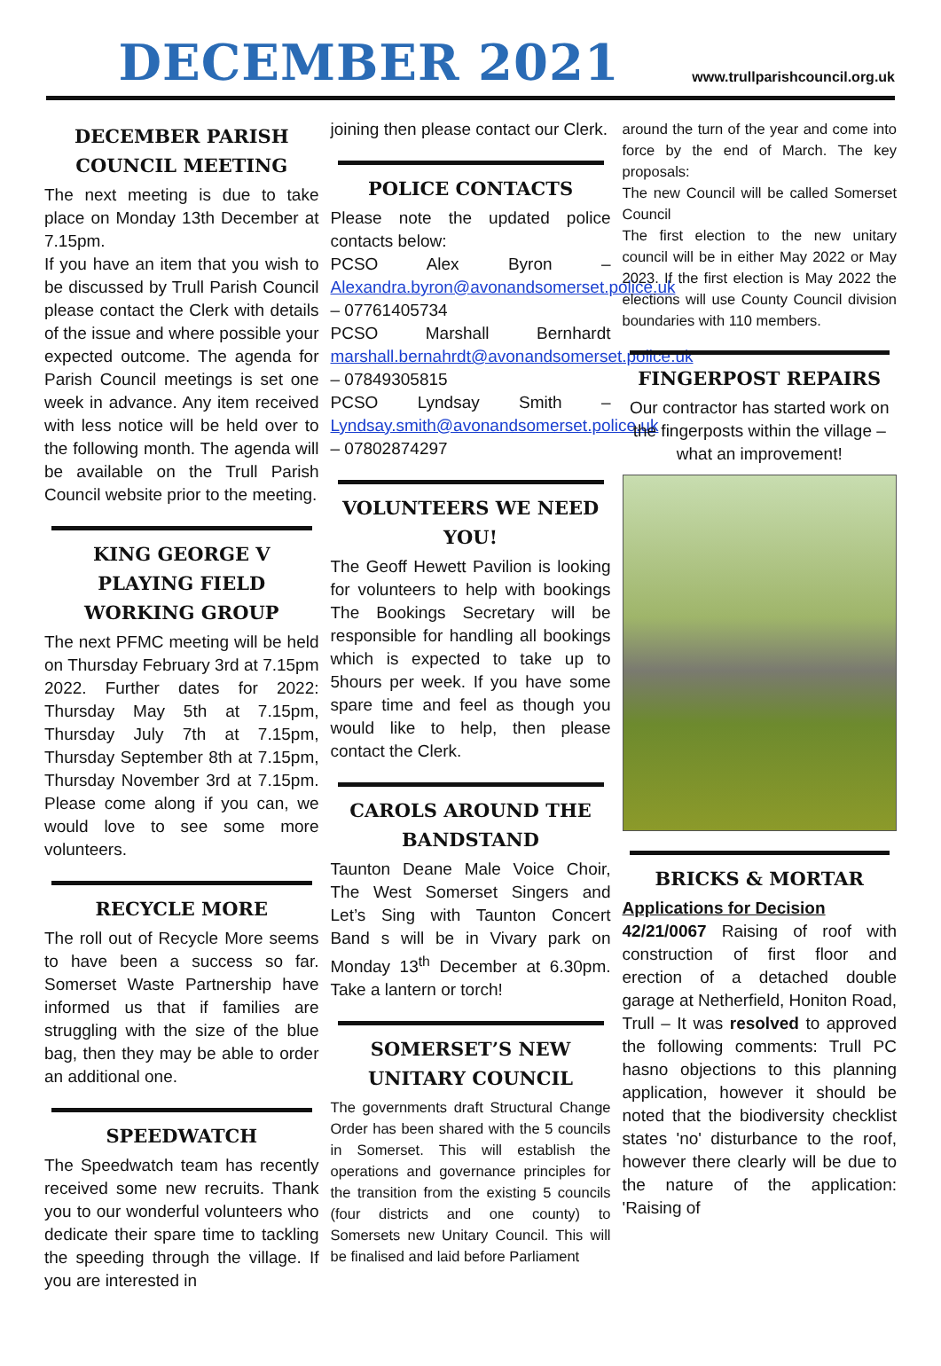DECEMBER 2021
www.trullparishcouncil.org.uk
DECEMBER PARISH COUNCIL MEETING
The next meeting is due to take place on Monday 13th December at 7.15pm.
If you have an item that you wish to be discussed by Trull Parish Council please contact the Clerk with details of the issue and where possible your expected outcome. The agenda for Parish Council meetings is set one week in advance. Any item received with less notice will be held over to the following month. The agenda will be available on the Trull Parish Council website prior to the meeting.
KING GEORGE V PLAYING FIELD WORKING GROUP
The next PFMC meeting will be held on Thursday February 3rd at 7.15pm 2022. Further dates for 2022: Thursday May 5th at 7.15pm, Thursday July 7th at 7.15pm, Thursday September 8th at 7.15pm, Thursday November 3rd at 7.15pm. Please come along if you can, we would love to see some more volunteers.
RECYCLE MORE
The roll out of Recycle More seems to have been a success so far. Somerset Waste Partnership have informed us that if families are struggling with the size of the blue bag, then they may be able to order an additional one.
SPEEDWATCH
The Speedwatch team has recently received some new recruits. Thank you to our wonderful volunteers who dedicate their spare time to tackling the speeding through the village. If you are interested in
joining then please contact our Clerk.
POLICE CONTACTS
Please note the updated police contacts below:
PCSO Alex Byron – Alexandra.byron@avonandsomerset.police.uk – 07761405734
PCSO Marshall Bernhardt marshall.bernahrdt@avonandsomerset.police.uk – 07849305815
PCSO Lyndsay Smith – Lyndsay.smith@avonandsomerset.police.uk – 07802874297
VOLUNTEERS WE NEED YOU!
The Geoff Hewett Pavilion is looking for volunteers to help with bookings The Bookings Secretary will be responsible for handling all bookings which is expected to take up to 5hours per week. If you have some spare time and feel as though you would like to help, then please contact the Clerk.
CAROLS AROUND THE BANDSTAND
Taunton Deane Male Voice Choir, The West Somerset Singers and Let’s Sing with Taunton Concert Band s will be in Vivary park on Monday 13<sup>th</sup> December at 6.30pm. Take a lantern or torch!
SOMERSET’S NEW UNITARY COUNCIL
The governments draft Structural Change Order has been shared with the 5 councils in Somerset. This will establish the operations and governance principles for the transition from the existing 5 councils (four districts and one county) to Somersets new Unitary Council. This will be finalised and laid before Parliament
around the turn of the year and come into force by the end of March. The key proposals:
The new Council will be called Somerset Council
The first election to the new unitary council will be in either May 2022 or May 2023. If the first election is May 2022 the elections will use County Council division boundaries with 110 members.
FINGERPOST REPAIRS
Our contractor has started work on the fingerposts within the village – what an improvement!
BRICKS & MORTAR
Applications for Decision
42/21/0067 Raising of roof with construction of first floor and erection of a detached double garage at Netherfield, Honiton Road, Trull – It was resolved to approved the following comments: Trull PC hasno objections to this planning application, however it should be noted that the biodiversity checklist states 'no' disturbance to the roof, however there clearly will be due to the nature of the application: 'Raising of